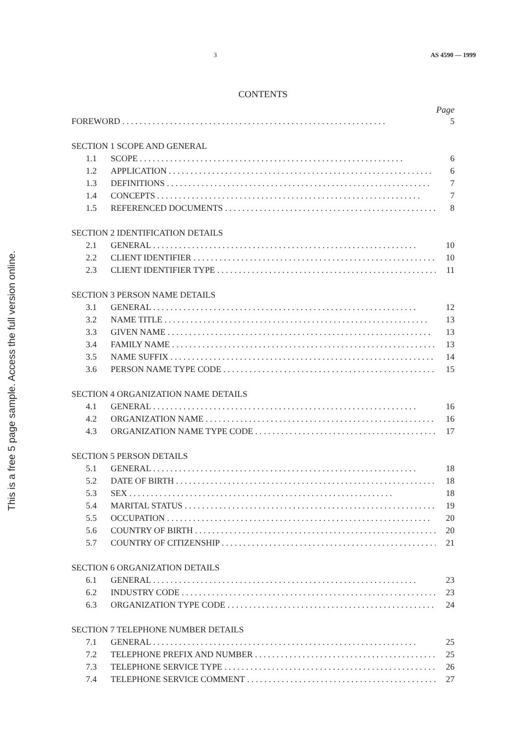This is a free 5 page sample. Access the full version online.
3 AS 4590 — 1999
CONTENTS
Page
FOREWORD 5
SECTION 1 SCOPE AND GENERAL
1.1 SCOPE 6
1.2 APPLICATION 6
1.3 DEFINITIONS 7
1.4 CONCEPTS 7
1.5 REFERENCED DOCUMENTS 8
SECTION 2 IDENTIFICATION DETAILS
2.1 GENERAL 10
2.2 CLIENT IDENTIFIER 10
2.3 CLIENT IDENTIFIER TYPE 11
SECTION 3 PERSON NAME DETAILS
3.1 GENERAL 12
3.2 NAME TITLE 13
3.3 GIVEN NAME 13
3.4 FAMILY NAME 13
3.5 NAME SUFFIX 14
3.6 PERSON NAME TYPE CODE 15
SECTION 4 ORGANIZATION NAME DETAILS
4.1 GENERAL 16
4.2 ORGANIZATION NAME 16
4.3 ORGANIZATION NAME TYPE CODE 17
SECTION 5 PERSON DETAILS
5.1 GENERAL 18
5.2 DATE OF BIRTH 18
5.3 SEX 18
5.4 MARITAL STATUS 19
5.5 OCCUPATION 20
5.6 COUNTRY OF BIRTH 20
5.7 COUNTRY OF CITIZENSHIP 21
SECTION 6 ORGANIZATION DETAILS
6.1 GENERAL 23
6.2 INDUSTRY CODE 23
6.3 ORGANIZATION TYPE CODE 24
SECTION 7 TELEPHONE NUMBER DETAILS
7.1 GENERAL 25
7.2 TELEPHONE PREFIX AND NUMBER 25
7.3 TELEPHONE SERVICE TYPE 26
7.4 TELEPHONE SERVICE COMMENT 27